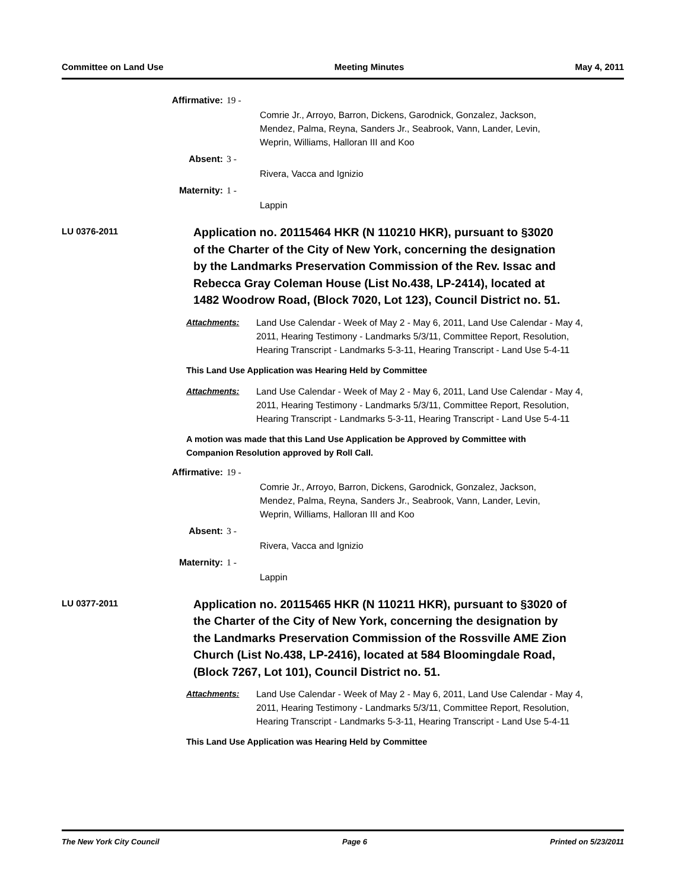Committee on Land Use Meeting Minutes May 4, 2011
Affirmative: 19 -
Comrie Jr., Arroyo, Barron, Dickens, Garodnick, Gonzalez, Jackson,
Mendez, Palma, Reyna, Sanders Jr., Seabrook, Vann, Lander, Levin,
Weprin, Williams, Halloran III and Koo
Absent: 3 -
Rivera, Vacca and Ignizio
Maternity: 1 -
Lappin
LU 0376-2011
Application no. 20115464 HKR (N 110210 HKR), pursuant to §3020 of the Charter of the City of New York, concerning the designation by the Landmarks Preservation Commission of the Rev. Issac and Rebecca Gray Coleman House (List No.438, LP-2414), located at 1482 Woodrow Road, (Block 7020, Lot 123), Council District no. 51.
Attachments: Land Use Calendar - Week of May 2 - May 6, 2011, Land Use Calendar - May 4, 2011, Hearing Testimony - Landmarks 5/3/11, Committee Report, Resolution, Hearing Transcript - Landmarks 5-3-11, Hearing Transcript - Land Use 5-4-11
This Land Use Application was Hearing Held by Committee
Attachments: Land Use Calendar - Week of May 2 - May 6, 2011, Land Use Calendar - May 4, 2011, Hearing Testimony - Landmarks 5/3/11, Committee Report, Resolution, Hearing Transcript - Landmarks 5-3-11, Hearing Transcript - Land Use 5-4-11
A motion was made that this Land Use Application be Approved by Committee with Companion Resolution approved by Roll Call.
Affirmative: 19 -
Comrie Jr., Arroyo, Barron, Dickens, Garodnick, Gonzalez, Jackson,
Mendez, Palma, Reyna, Sanders Jr., Seabrook, Vann, Lander, Levin,
Weprin, Williams, Halloran III and Koo
Absent: 3 -
Rivera, Vacca and Ignizio
Maternity: 1 -
Lappin
LU 0377-2011
Application no. 20115465 HKR (N 110211 HKR), pursuant to §3020 of the Charter of the City of New York, concerning the designation by the Landmarks Preservation Commission of the Rossville AME Zion Church (List No.438, LP-2416), located at 584 Bloomingdale Road, (Block 7267, Lot 101), Council District no. 51.
Attachments: Land Use Calendar - Week of May 2 - May 6, 2011, Land Use Calendar - May 4, 2011, Hearing Testimony - Landmarks 5/3/11, Committee Report, Resolution, Hearing Transcript - Landmarks 5-3-11, Hearing Transcript - Land Use 5-4-11
This Land Use Application was Hearing Held by Committee
The New York City Council Page 6 Printed on 5/23/2011